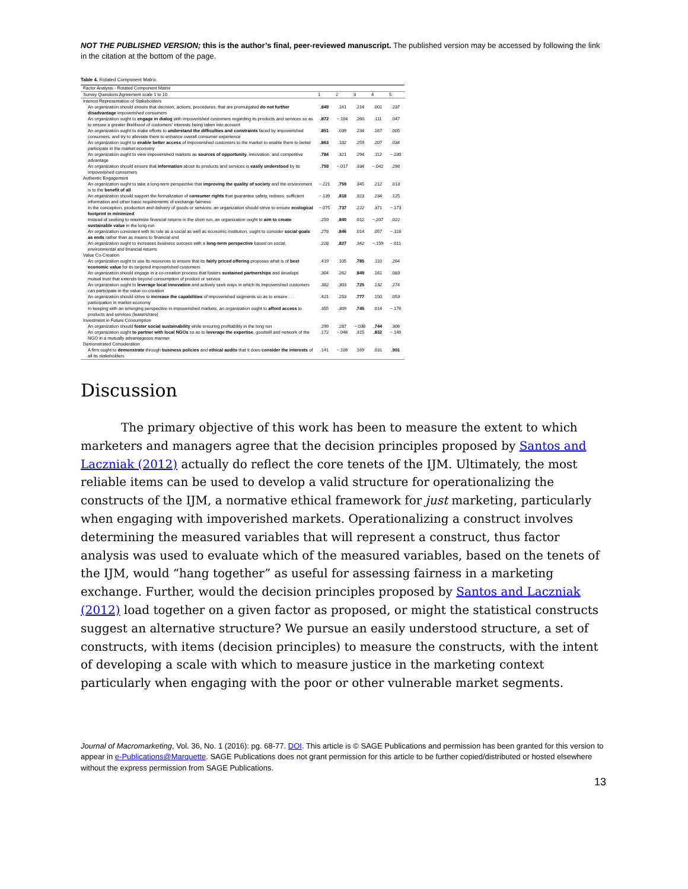NOT THE PUBLISHED VERSION; this is the author’s final, peer-reviewed manuscript. The published version may be accessed by following the link in the citation at the bottom of the page.
Table 4. Rotated Component Matrix.
| Factor Analysis - Rotated Component Matrix | | | | | |
| Survey Questions Agreement scale 1 to 10 | 1 | 2 | 3 | 4 | 5 |
| Interest Representation of Stakeholders | | | | | |
| An organization should ensure that decision, actions, procedures, that are promulgated do not further disadvantage impoverished consumers | .849 | .161 | .214 | .001 | .237 |
| An organization ought to engage in dialog with impoverished customers regarding its products and services so as to ensure a greater likelihood of customers' interests being taken into account | .872 | −.104 | .260 | .111 | .047 |
| An organization ought to make efforts to understand the difficulties and constraints faced by impoverished consumers, and try to alleviate them to enhance overall consumer experience | .851 | .039 | .234 | .167 | .005 |
| An organization ought to enable better access of impoverished customers to the market to enable them to better participate in the market economy | .863 | .102 | .259 | .207 | .034 |
| An organization ought to view impoverished markets as sources of opportunity , innovation, and competitive advantage | .784 | .321 | .294 | .112 | −.230 |
| An organization should ensure that information about its products and services is easily understood by its impoverished consumers | .759 | −.017 | .334 | −.042 | .298 |
| Authentic Engagement | | | | | |
| An organization ought to take a long-term perspective that improving the quality of society and the environment is to the benefit of all | −.221 | .759 | .345 | .212 | .013 |
| An organization should support the formalization of consumer rights that guarantee safety, redress, sufficient information and other basic requirements of exchange fairness | −.139 | .818 | .323 | .234 | .125 |
| In the conception, production and delivery of goods or services, an organization should strive to ensure ecological footprint in minimized | −.075 | .737 | .222 | .371 | −.173 |
| Instead of seeking to maximize financial returns in the short run, an organization ought to aim to create sustainable value in the long-run | .259 | .840 | .012 | −.207 | .022 |
| An organization consistent with its role as a social as well as economic institution, ought to consider social goals as ends rather than as means to financial end | .278 | .846 | .014 | .057 | −.118 |
| An organization ought to increases business success with a long-term perspective based on social, environmental and financial returns | .228 | .827 | .342 | −.159 | −.011 |
| Value Co-Creation | | | | | |
| An organization ought to use its resources to ensure that its fairly priced offering proposes what is of best economic value for its targeted impoverished customers | .419 | .105 | .785 | .110 | .264 |
| An organization should engage in a co-creation process that fosters sustained partnerships and develops mutual trust that extends beyond consumption of product or service | .304 | .262 | .849 | .161 | .083 |
| An organization ought to leverage local innovation and actively seek ways in which its impoverished customers can participate in the value co-creation | .382 | .303 | .725 | .132 | .274 |
| An organization should strive to increase the capabilities of impoverished segments so as to ensure . . . participation in market economy | .421 | .253 | .777 | .150 | .053 |
| In keeping with an emerging perspective in impoverished markets, an organization ought to afford access to products and services (lease/share) | .355 | .309 | .745 | .014 | −.176 |
| Investment in Future Consumption | | | | | |
| An organization should foster social sustainability while ensuring profitability in the long run | .299 | .287 | −.036 | .744 | .306 |
| An organization ought to partner with local NGOs so as to leverage the expertise , goodwill and network of the NGO in a mutually advantageous manner | .172 | −.046 | .315 | .832 | −.140 |
| Demonstrated Consideration | | | | | |
| A firm ought to demonstrate through business policies and ethical audits that it does consider the interests of all its stakeholders | .141 | −.106 | .169 | .031 | .901 |
Discussion
The primary objective of this work has been to measure the extent to which marketers and managers agree that the decision principles proposed by Santos and Laczniak (2012) actually do reflect the core tenets of the IJM. Ultimately, the most reliable items can be used to develop a valid structure for operationalizing the constructs of the IJM, a normative ethical framework for just marketing, particularly when engaging with impoverished markets. Operationalizing a construct involves determining the measured variables that will represent a construct, thus factor analysis was used to evaluate which of the measured variables, based on the tenets of the IJM, would “hang together” as useful for assessing fairness in a marketing exchange. Further, would the decision principles proposed by Santos and Laczniak (2012) load together on a given factor as proposed, or might the statistical constructs suggest an alternative structure? We pursue an easily understood structure, a set of constructs, with items (decision principles) to measure the constructs, with the intent of developing a scale with which to measure justice in the marketing context particularly when engaging with the poor or other vulnerable market segments.
Journal of Macromarketing, Vol. 36, No. 1 (2016): pg. 68-77. DOI. This article is © SAGE Publications and permission has been granted for this version to appear in e-Publications@Marquette. SAGE Publications does not grant permission for this article to be further copied/distributed or hosted elsewhere without the express permission from SAGE Publications.
13